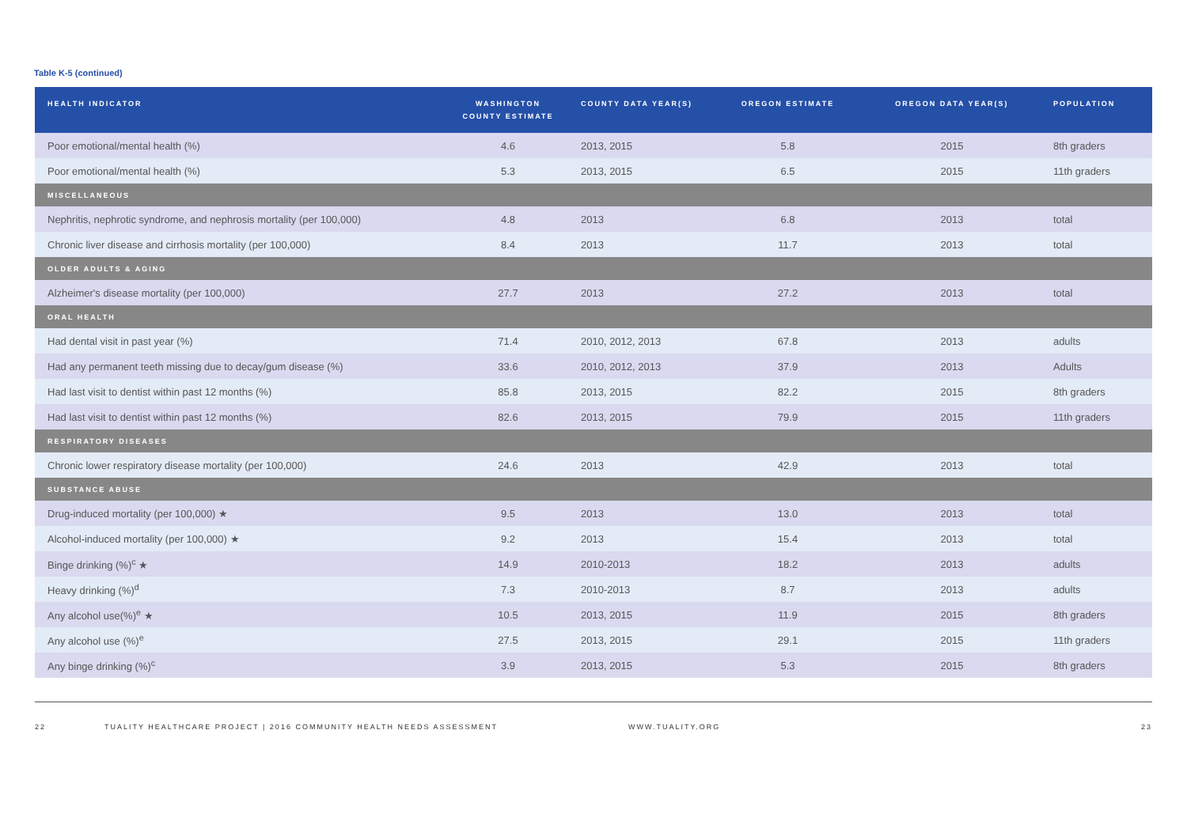Table K-5 (continued)
| HEALTH INDICATOR | WASHINGTON COUNTY ESTIMATE | COUNTY DATA YEAR(S) | OREGON ESTIMATE | OREGON DATA YEAR(S) | POPULATION |
| --- | --- | --- | --- | --- | --- |
| Poor emotional/mental health (%) | 4.6 | 2013, 2015 | 5.8 | 2015 | 8th graders |
| Poor emotional/mental health (%) | 5.3 | 2013, 2015 | 6.5 | 2015 | 11th graders |
| MISCELLANEOUS | | | | | |
| Nephritis, nephrotic syndrome, and nephrosis mortality (per 100,000) | 4.8 | 2013 | 6.8 | 2013 | total |
| Chronic liver disease and cirrhosis mortality (per 100,000) | 8.4 | 2013 | 11.7 | 2013 | total |
| OLDER ADULTS & AGING | | | | | |
| Alzheimer's disease mortality (per 100,000) | 27.7 | 2013 | 27.2 | 2013 | total |
| ORAL HEALTH | | | | | |
| Had dental visit in past year (%) | 71.4 | 2010, 2012, 2013 | 67.8 | 2013 | adults |
| Had any permanent teeth missing due to decay/gum disease (%) | 33.6 | 2010, 2012, 2013 | 37.9 | 2013 | Adults |
| Had last visit to dentist within past 12 months (%) | 85.8 | 2013, 2015 | 82.2 | 2015 | 8th graders |
| Had last visit to dentist within past 12 months (%) | 82.6 | 2013, 2015 | 79.9 | 2015 | 11th graders |
| RESPIRATORY DISEASES | | | | | |
| Chronic lower respiratory disease mortality (per 100,000) | 24.6 | 2013 | 42.9 | 2013 | total |
| SUBSTANCE ABUSE | | | | | |
| Drug-induced mortality (per 100,000) ★ | 9.5 | 2013 | 13.0 | 2013 | total |
| Alcohol-induced mortality (per 100,000) ★ | 9.2 | 2013 | 15.4 | 2013 | total |
| Binge drinking (%)<sup>c</sup> ★ | 14.9 | 2010-2013 | 18.2 | 2013 | adults |
| Heavy drinking (%)<sup>d</sup> | 7.3 | 2010-2013 | 8.7 | 2013 | adults |
| Any alcohol use(%)<sup>e</sup> ★ | 10.5 | 2013, 2015 | 11.9 | 2015 | 8th graders |
| Any alcohol use (%)<sup>e</sup> | 27.5 | 2013, 2015 | 29.1 | 2015 | 11th graders |
| Any binge drinking (%)<sup>c</sup> | 3.9 | 2013, 2015 | 5.3 | 2015 | 8th graders |
22 TUALITY HEALTHCARE PROJECT | 2016 COMMUNITY HEALTH NEEDS ASSESSMENT WWW.TUALITY.ORG 23